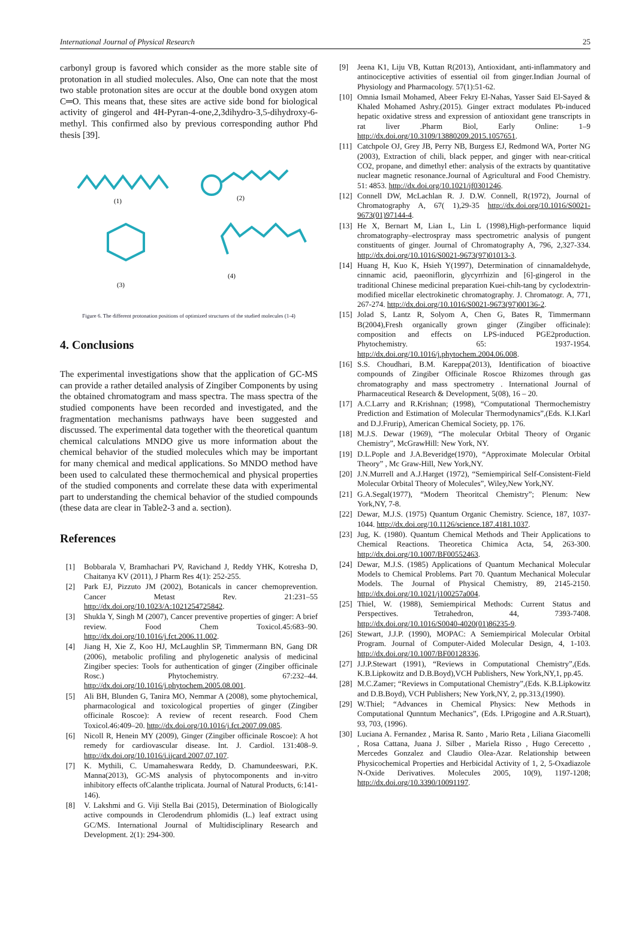International Journal of Physical Research 25
carbonyl group is favored which consider as the more stable site of protonation in all studied molecules. Also, One can note that the most two stable protonation sites are occur at the double bond oxygen atom C═O. This means that, these sites are active side bond for biological activity of gingerol and 4H-Pyran-4-one,2,3dihydro-3,5-dihydroxy-6-methyl. This confirmed also by previous corresponding author Phd thesis [39].
(1)
(2)
(3)
(4)
Figure 6. The different protonation positions of optimized structures of the studied molecules (1-4)
4. Conclusions
The experimental investigations show that the application of GC-MS can provide a rather detailed analysis of Zingiber Components by using the obtained chromatogram and mass spectra. The mass spectra of the studied components have been recorded and investigated, and the fragmentation mechanisms pathways have been suggested and discussed. The experimental data together with the theoretical quantum chemical calculations MNDO give us more information about the chemical behavior of the studied molecules which may be important for many chemical and medical applications. So MNDO method have been used to calculated these thermochemical and physical properties of the studied components and correlate these data with experimental part to understanding the chemical behavior of the studied compounds (these data are clear in Table2-3 and a. section).
References
[1] Bobbarala V, Bramhachari PV, Ravichand J, Reddy YHK, Kotresha D, Chaitanya KV (2011), J Pharm Res 4(1): 252-255.
[2] Park EJ, Pizzuto JM (2002), Botanicals in cancer chemoprevention. Cancer Metast Rev. 21:231–55 http://dx.doi.org/10.1023/A:1021254725842.
[3] Shukla Y, Singh M (2007), Cancer preventive properties of ginger: A brief review. Food Chem Toxicol.45:683–90. http://dx.doi.org/10.1016/j.fct.2006.11.002.
[4] Jiang H, Xie Z, Koo HJ, McLaughlin SP, Timmermann BN, Gang DR (2006), metabolic profiling and phylogenetic analysis of medicinal Zingiber species: Tools for authentication of ginger (Zingiber officinale Rosc.) Phytochemistry. 67:232–44. http://dx.doi.org/10.1016/j.phytochem.2005.08.001.
[5] Ali BH, Blunden G, Tanira MO, Nemmar A (2008), some phytochemical, pharmacological and toxicological properties of ginger (Zingiber officinale Roscoe): A review of recent research. Food Chem Toxicol.46:409–20. http://dx.doi.org/10.1016/j.fct.2007.09.085.
[6] Nicoll R, Henein MY (2009), Ginger (Zingiber officinale Roscoe): A hot remedy for cardiovascular disease. Int. J. Cardiol. 131:408–9. http://dx.doi.org/10.1016/j.ijcard.2007.07.107.
[7] K. Mythili, C. Umamaheswara Reddy, D. Chamundeeswari, P.K. Manna(2013), GC-MS analysis of phytocomponents and in-vitro inhibitory effects ofCalanthe triplicata. Journal of Natural Products, 6:141-146).
[8] V. Lakshmi and G. Viji Stella Bai (2015), Determination of Biologically active compounds in Clerodendrum phlomidis (L.) leaf extract using GC/MS. International Journal of Multidisciplinary Research and Development. 2(1): 294-300.
[9] Jeena K1, Liju VB, Kuttan R(2013), Antioxidant, anti-inflammatory and antinociceptive activities of essential oil from ginger.Indian Journal of Physiology and Pharmacology. 57(1):51-62.
[10] Omnia Ismail Mohamed, Abeer Fekry El-Nahas, Yasser Said El-Sayed & Khaled Mohamed Ashry.(2015). Ginger extract modulates Pb-induced hepatic oxidative stress and expression of antioxidant gene transcripts in rat liver .Pharm Biol, Early Online: 1–9 http://dx.doi.org/10.3109/13880209.2015.1057651.
[11] Catchpole OJ, Grey JB, Perry NB, Burgess EJ, Redmond WA, Porter NG (2003), Extraction of chili, black pepper, and ginger with near-critical CO2, propane, and dimethyl ether: analysis of the extracts by quantitative nuclear magnetic resonance.Journal of Agricultural and Food Chemistry. 51: 4853. http://dx.doi.org/10.1021/jf0301246.
[12] Connell DW, McLachlan R. J. D.W. Connell, R(1972), Journal of Chromatography A, 67( 1),29-35 http://dx.doi.org/10.1016/S0021-9673(01)97144-4.
[13] He X, Bernart M, Lian L, Lin L (1998),High-performance liquid chromatography–electrospray mass spectrometric analysis of pungent constituents of ginger. Journal of Chromatography A, 796, 2,327-334. http://dx.doi.org/10.1016/S0021-9673(97)01013-3.
[14] Huang H, Kuo K, Hsieh Y(1997), Determination of cinnamaldehyde, cinnamic acid, paeoniflorin, glycyrrhizin and [6]-gingerol in the traditional Chinese medicinal preparation Kuei-chih-tang by cyclodextrin-modified micellar electrokinetic chromatography. J. Chromatogr. A, 771, 267-274. http://dx.doi.org/10.1016/S0021-9673(97)00136-2.
[15] Jolad S, Lantz R, Solyom A, Chen G, Bates R, Timmermann B(2004),Fresh organically grown ginger (Zingiber officinale): composition and effects on LPS-induced PGE2production. Phytochemistry. 65: 1937-1954. http://dx.doi.org/10.1016/j.phytochem.2004.06.008.
[16] S.S. Choudhari, B.M. Kareppa(2013), Identification of bioactive compounds of Zingiber Officinale Roscoe Rhizomes through gas chromatography and mass spectrometry . International Journal of Pharmaceutical Research & Development, 5(08), 16 – 20.
[17] A.C.Larry and R.Krishnan; (1998), “Computational Thermochemistry Prediction and Estimation of Molecular Thermodynamics”,(Eds. K.I.Karl and D.J.Frurip), American Chemical Society, pp. 176.
[18] M.J.S. Dewar (1969), “The molecular Orbital Theory of Organic Chemistry”, McGrawHill: New York, NY.
[19] D.L.Pople and J.A.Beveridge(1970), “Approximate Molecular Orbital Theory” , Mc Graw-Hill, New York,NY.
[20] J.N.Murrell and A.J.Harget (1972), “Semiempirical Self-Consistent-Field Molecular Orbital Theory of Molecules”, Wiley,New York,NY.
[21] G.A.Segal(1977), “Modern Theoritcal Chemistry”; Plenum: New York,NY, 7-8.
[22] Dewar, M.J.S. (1975) Quantum Organic Chemistry. Science, 187, 1037-1044. http://dx.doi.org/10.1126/science.187.4181.1037.
[23] Jug, K. (1980). Quantum Chemical Methods and Their Applications to Chemical Reactions. Theoretica Chimica Acta, 54, 263-300. http://dx.doi.org/10.1007/BF00552463.
[24] Dewar, M.J.S. (1985) Applications of Quantum Mechanical Molecular Models to Chemical Problems. Part 70. Quantum Mechanical Molecular Models. The Journal of Physical Chemistry, 89, 2145-2150. http://dx.doi.org/10.1021/j100257a004.
[25] Thiel, W. (1988), Semiempirical Methods: Current Status and Perspectives. Tetrahedron, 44, 7393-7408. http://dx.doi.org/10.1016/S0040-4020(01)86235-9.
[26] Stewart, J.J.P. (1990), MOPAC: A Semiempirical Molecular Orbital Program. Journal of Computer-Aided Molecular Design, 4, 1-103. http://dx.doi.org/10.1007/BF00128336.
[27] J.J.P.Stewart (1991), “Reviews in Computational Chemistry”,(Eds. K.B.Lipkowitz and D.B.Boyd),VCH Publishers, New York,NY,1, pp.45.
[28] M.C.Zamer; “Reviews in Computational Chemistry”,(Eds. K.B.Lipkowitz and D.B.Boyd), VCH Publishers; New York,NY, 2, pp.313,(1990).
[29] W.Thiel; “Advances in Chemical Physics: New Methods in Computational Qunntum Mechanics”, (Eds. I.Prigogine and A.R.Stuart), 93, 703, (1996).
[30] Luciana A. Fernandez , Marisa R. Santo , Mario Reta , Liliana Giacomelli , Rosa Cattana, Juana J. Silber , Mariela Risso , Hugo Cerecetto , Mercedes Gonzalez and Claudio Olea-Azar. Relationship between Physicochemical Properties and Herbicidal Activity of 1, 2, 5-Oxadiazole N-Oxide Derivatives. Molecules 2005, 10(9), 1197-1208; http://dx.doi.org/10.3390/10091197.